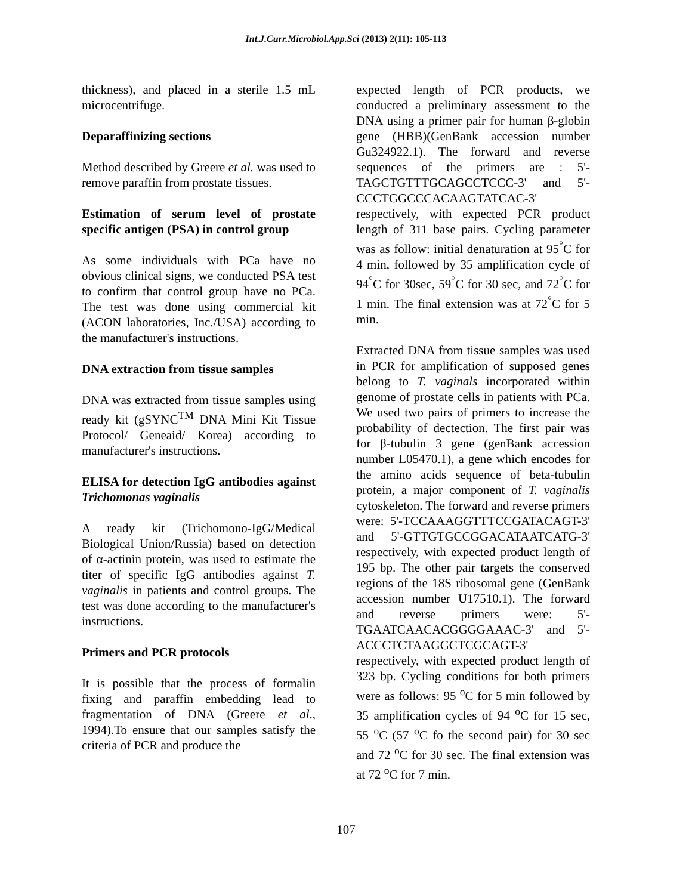Int.J.Curr.Microbiol.App.Sci (2013) 2(11): 105-113
thickness), and placed in a sterile 1.5 mL microcentrifuge.
Deparaffinizing sections
Method described by Greere et al. was used to remove paraffin from prostate tissues.
Estimation of serum level of prostate specific antigen (PSA) in control group
As some individuals with PCa have no obvious clinical signs, we conducted PSA test to confirm that control group have no PCa. The test was done using commercial kit (ACON laboratories, Inc./USA) according to the manufacturer's instructions.
DNA extraction from tissue samples
DNA was extracted from tissue samples using ready kit (gSYNC<sup>TM</sup> DNA Mini Kit Tissue Protocol/ Geneaid/ Korea) according to manufacturer's instructions.
ELISA for detection IgG antibodies against Trichomonas vaginalis
A ready kit (Trichomono-IgG/Medical Biological Union/Russia) based on detection of α-actinin protein, was used to estimate the titer of specific IgG antibodies against T. vaginalis in patients and control groups. The test was done according to the manufacturer's instructions.
Primers and PCR protocols
It is possible that the process of formalin fixing and paraffin embedding lead to fragmentation of DNA (Greere et al., 1994).To ensure that our samples satisfy the criteria of PCR and produce the
expected length of PCR products, we conducted a preliminary assessment to the DNA using a primer pair for human β-globin gene (HBB)(GenBank accession number Gu324922.1). The forward and reverse sequences of the primers are : 5'-TAGCTGTTTGCAGCCTCCC-3' and 5'-CCCTGGCCCACAAGTATCAC-3' respectively, with expected PCR product length of 311 base pairs. Cycling parameter was as follow: initial denaturation at 95<sup>°</sup>C for 4 min, followed by 35 amplification cycle of 94<sup>°</sup>C for 30sec, 59<sup>°</sup>C for 30 sec, and 72<sup>°</sup>C for 1 min. The final extension was at 72<sup>°</sup>C for 5 min.
Extracted DNA from tissue samples was used in PCR for amplification of supposed genes belong to T. vaginals incorporated within genome of prostate cells in patients with PCa. We used two pairs of primers to increase the probability of dectection. The first pair was for β-tubulin 3 gene (genBank accession number L05470.1), a gene which encodes for the amino acids sequence of beta-tubulin protein, a major component of T. vaginalis cytoskeleton. The forward and reverse primers were: 5'-TCCAAAGGTTTCCGATACAGT-3' and 5'-GTTGTGCCGGACATAATCATG-3' respectively, with expected product length of 195 bp. The other pair targets the conserved regions of the 18S ribosomal gene (GenBank accession number U17510.1). The forward and reverse primers were: 5'-TGAATCAACACGGGGAAAC-3' and 5'-ACCCTCTAAGGCTCGCAGT-3' respectively, with expected product length of 323 bp. Cycling conditions for both primers were as follows: 95 <sup>o</sup>C for 5 min followed by 35 amplification cycles of 94 <sup>o</sup>C for 15 sec, 55 <sup>o</sup>C (57 <sup>o</sup>C fo the second pair) for 30 sec and 72 <sup>o</sup>C for 30 sec. The final extension was at 72 <sup>o</sup>C for 7 min.
107